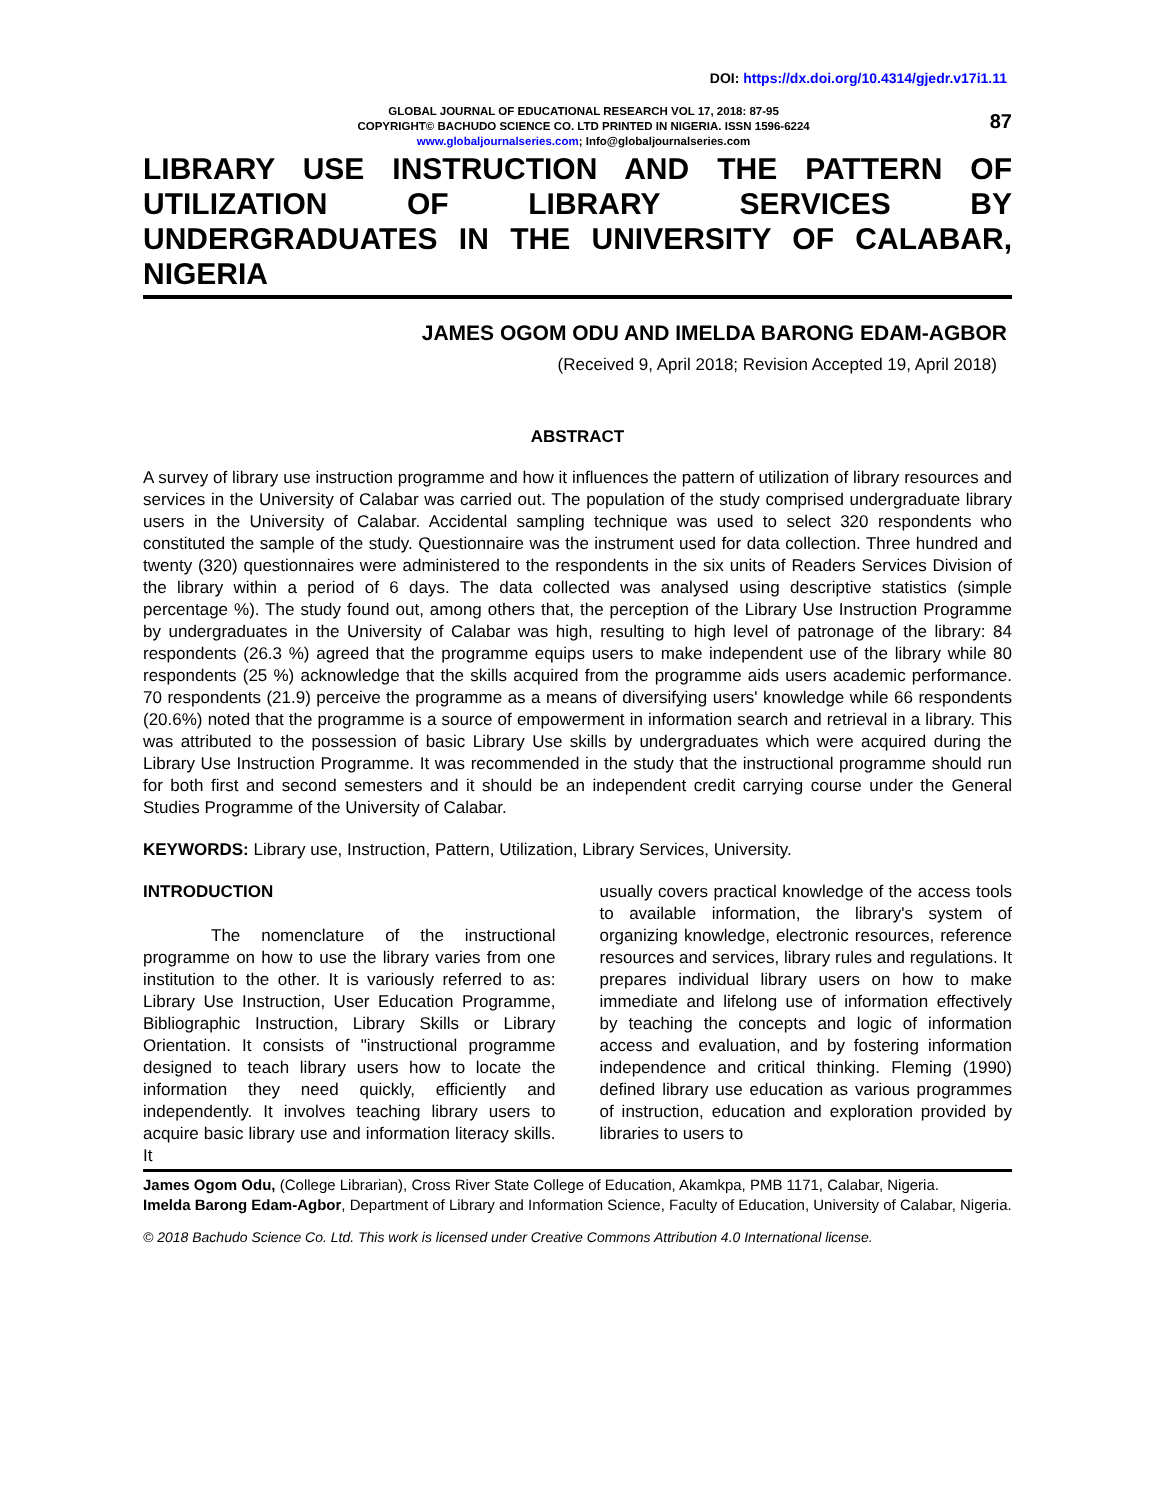DOI: https://dx.doi.org/10.4314/gjedr.v17i1.11
GLOBAL JOURNAL OF EDUCATIONAL RESEARCH VOL 17, 2018: 87-95
COPYRIGHT© BACHUDO SCIENCE CO. LTD PRINTED IN NIGERIA. ISSN 1596-6224
www.globaljournalseries.com; Info@globaljournalseries.com
87
LIBRARY USE INSTRUCTION AND THE PATTERN OF UTILIZATION OF LIBRARY SERVICES BY UNDERGRADUATES IN THE UNIVERSITY OF CALABAR, NIGERIA
JAMES OGOM ODU AND IMELDA BARONG EDAM-AGBOR
(Received 9, April 2018; Revision Accepted 19, April 2018)
ABSTRACT
A survey of library use instruction programme and how it influences the pattern of utilization of library resources and services in the University of Calabar was carried out. The population of the study comprised undergraduate library users in the University of Calabar. Accidental sampling technique was used to select 320 respondents who constituted the sample of the study. Questionnaire was the instrument used for data collection. Three hundred and twenty (320) questionnaires were administered to the respondents in the six units of Readers Services Division of the library within a period of 6 days. The data collected was analysed using descriptive statistics (simple percentage %). The study found out, among others that, the perception of the Library Use Instruction Programme by undergraduates in the University of Calabar was high, resulting to high level of patronage of the library: 84 respondents (26.3 %) agreed that the programme equips users to make independent use of the library while 80 respondents (25 %) acknowledge that the skills acquired from the programme aids users academic performance. 70 respondents (21.9) perceive the programme as a means of diversifying users' knowledge while 66 respondents (20.6%) noted that the programme is a source of empowerment in information search and retrieval in a library. This was attributed to the possession of basic Library Use skills by undergraduates which were acquired during the Library Use Instruction Programme. It was recommended in the study that the instructional programme should run for both first and second semesters and it should be an independent credit carrying course under the General Studies Programme of the University of Calabar.
KEYWORDS: Library use, Instruction, Pattern, Utilization, Library Services, University.
INTRODUCTION
The nomenclature of the instructional programme on how to use the library varies from one institution to the other. It is variously referred to as: Library Use Instruction, User Education Programme, Bibliographic Instruction, Library Skills or Library Orientation. It consists of "instructional programme designed to teach library users how to locate the information they need quickly, efficiently and independently. It involves teaching library users to acquire basic library use and information literacy skills. It
usually covers practical knowledge of the access tools to available information, the library's system of organizing knowledge, electronic resources, reference resources and services, library rules and regulations. It prepares individual library users on how to make immediate and lifelong use of information effectively by teaching the concepts and logic of information access and evaluation, and by fostering information independence and critical thinking. Fleming (1990) defined library use education as various programmes of instruction, education and exploration provided by libraries to users to
James Ogom Odu, (College Librarian), Cross River State College of Education, Akamkpa, PMB 1171, Calabar, Nigeria.
Imelda Barong Edam-Agbor, Department of Library and Information Science, Faculty of Education, University of Calabar, Nigeria.
© 2018 Bachudo Science Co. Ltd. This work is licensed under Creative Commons Attribution 4.0 International license.